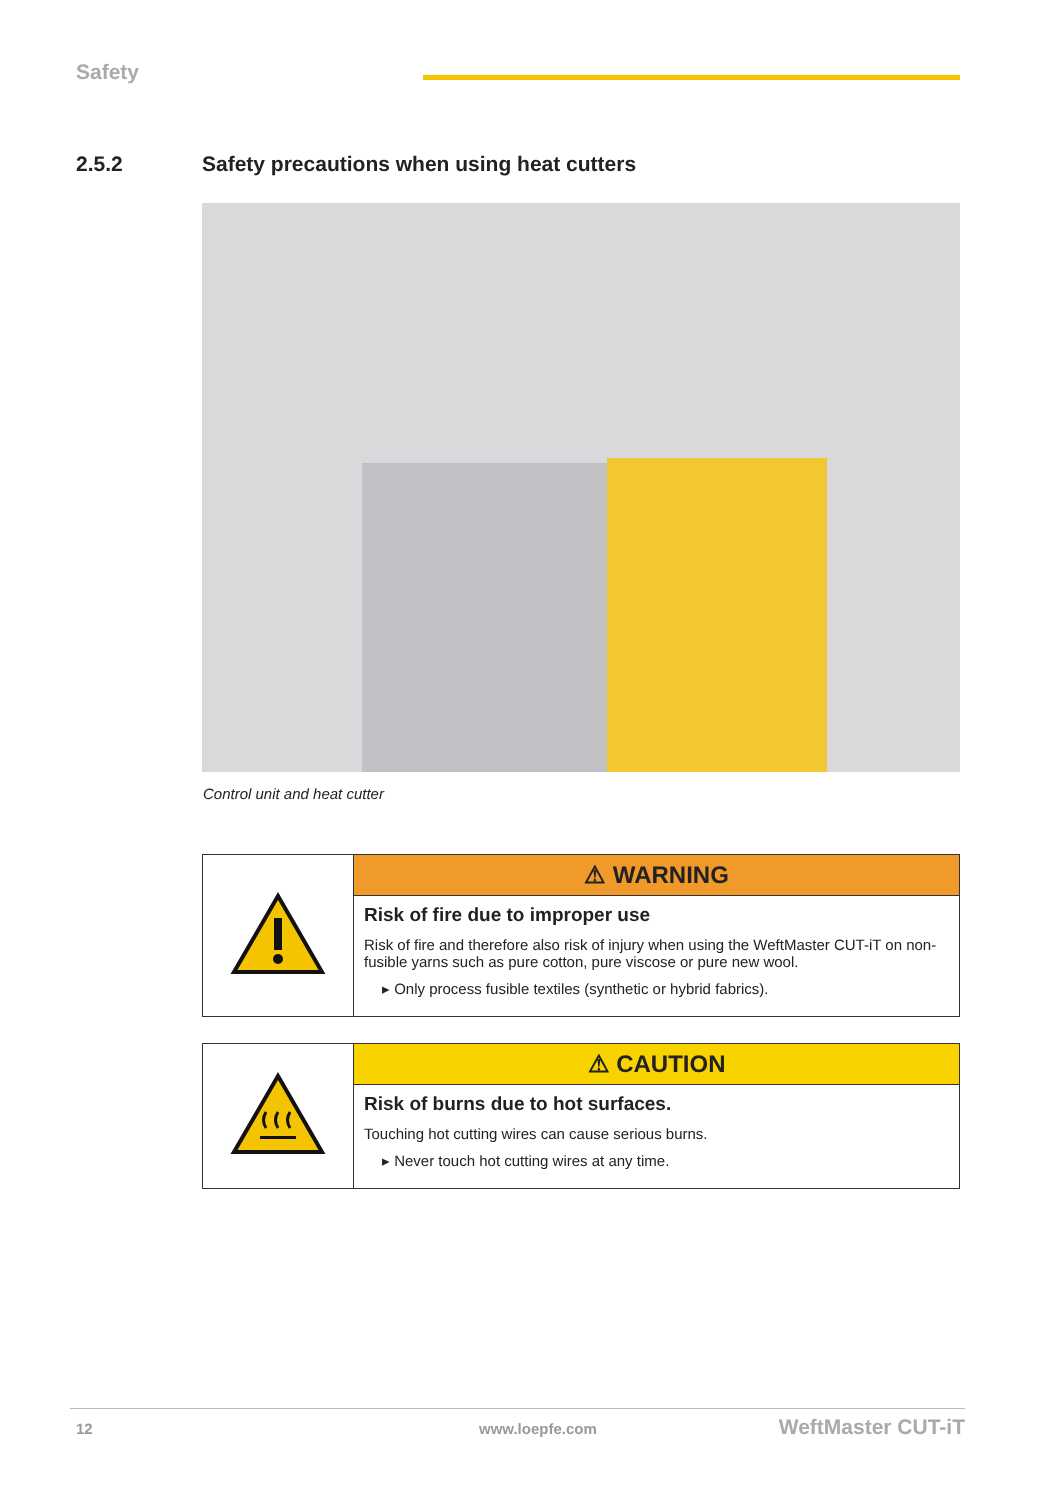Safety
2.5.2 Safety precautions when using heat cutters
Control unit and heat cutter
| | ⚠ WARNING |
| | Risk of fire due to improper use Risk of fire and therefore also risk of injury when using the WeftMaster CUT-iT on non-fusible yarns such as pure cotton, pure viscose or pure new wool. ▸ Only process fusible textiles (synthetic or hybrid fabrics). |
| | ⚠ CAUTION |
| | Risk of burns due to hot surfaces. Touching hot cutting wires can cause serious burns. ▸ Never touch hot cutting wires at any time. |
12 www.loepfe.com WeftMaster CUT-iT